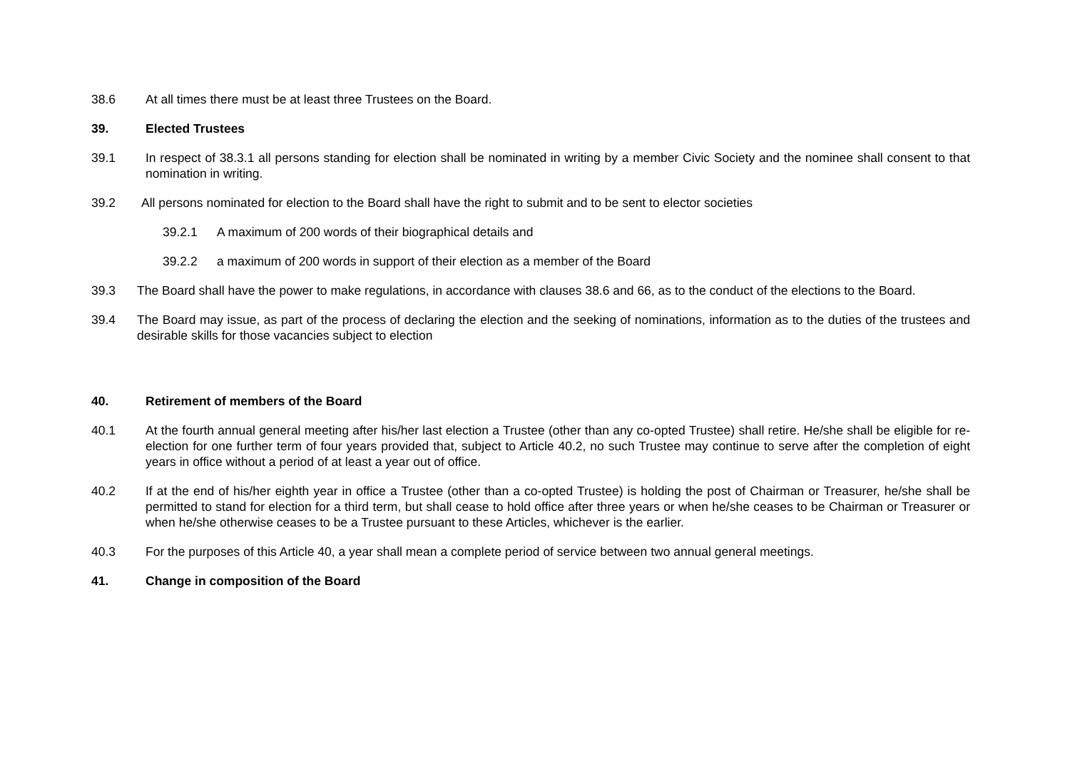38.6 At all times there must be at least three Trustees on the Board.
39. Elected Trustees
39.1 In respect of 38.3.1 all persons standing for election shall be nominated in writing by a member Civic Society and the nominee shall consent to that nomination in writing.
39.2 All persons nominated for election to the Board shall have the right to submit and to be sent to elector societies
39.2.1 A maximum of 200 words of their biographical details and
39.2.2 a maximum of 200 words in support of their election as a member of the Board
39.3 The Board shall have the power to make regulations, in accordance with clauses 38.6 and 66, as to the conduct of the elections to the Board.
39.4 The Board may issue, as part of the process of declaring the election and the seeking of nominations, information as to the duties of the trustees and desirable skills for those vacancies subject to election
40. Retirement of members of the Board
40.1 At the fourth annual general meeting after his/her last election a Trustee (other than any co-opted Trustee) shall retire. He/she shall be eligible for re-election for one further term of four years provided that, subject to Article 40.2, no such Trustee may continue to serve after the completion of eight years in office without a period of at least a year out of office.
40.2 If at the end of his/her eighth year in office a Trustee (other than a co-opted Trustee) is holding the post of Chairman or Treasurer, he/she shall be permitted to stand for election for a third term, but shall cease to hold office after three years or when he/she ceases to be Chairman or Treasurer or when he/she otherwise ceases to be a Trustee pursuant to these Articles, whichever is the earlier.
40.3 For the purposes of this Article 40, a year shall mean a complete period of service between two annual general meetings.
41. Change in composition of the Board